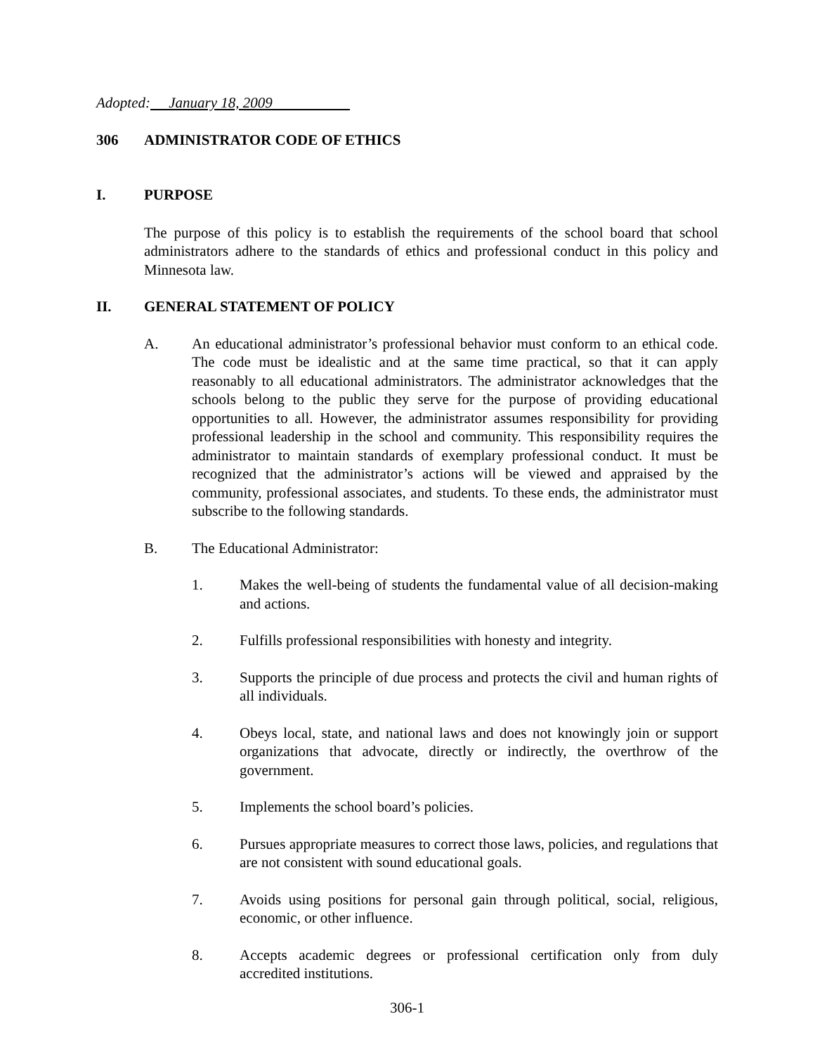Adopted: January 18, 2009
306 ADMINISTRATOR CODE OF ETHICS
I. PURPOSE
The purpose of this policy is to establish the requirements of the school board that school administrators adhere to the standards of ethics and professional conduct in this policy and Minnesota law.
II. GENERAL STATEMENT OF POLICY
A. An educational administrator’s professional behavior must conform to an ethical code. The code must be idealistic and at the same time practical, so that it can apply reasonably to all educational administrators. The administrator acknowledges that the schools belong to the public they serve for the purpose of providing educational opportunities to all. However, the administrator assumes responsibility for providing professional leadership in the school and community. This responsibility requires the administrator to maintain standards of exemplary professional conduct. It must be recognized that the administrator’s actions will be viewed and appraised by the community, professional associates, and students. To these ends, the administrator must subscribe to the following standards.
B. The Educational Administrator:
1. Makes the well-being of students the fundamental value of all decision-making and actions.
2. Fulfills professional responsibilities with honesty and integrity.
3. Supports the principle of due process and protects the civil and human rights of all individuals.
4. Obeys local, state, and national laws and does not knowingly join or support organizations that advocate, directly or indirectly, the overthrow of the government.
5. Implements the school board’s policies.
6. Pursues appropriate measures to correct those laws, policies, and regulations that are not consistent with sound educational goals.
7. Avoids using positions for personal gain through political, social, religious, economic, or other influence.
8. Accepts academic degrees or professional certification only from duly accredited institutions.
306-1